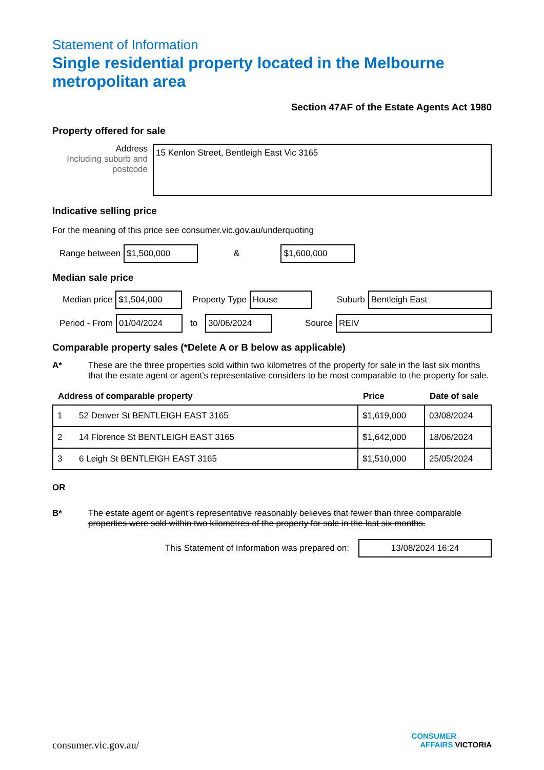Statement of Information
Single residential property located in the Melbourne metropolitan area
Section 47AF of the Estate Agents Act 1980
Property offered for sale
Address
Including suburb and postcode
15 Kenlon Street, Bentleigh East Vic 3165
Indicative selling price
For the meaning of this price see consumer.vic.gov.au/underquoting
Range between
$1,500,000
&
$1,600,000
Median sale price
Median price
$1,504,000
Property Type
House
Suburb
Bentleigh East
Period - From
01/04/2024
to
30/06/2024
Source
REIV
Comparable property sales (*Delete A or B below as applicable)
A* These are the three properties sold within two kilometres of the property for sale in the last six months that the estate agent or agent’s representative considers to be most comparable to the property for sale.
| Address of comparable property | | Price | Date of sale |
| --- | --- | --- | --- |
| 1 | 52 Denver St BENTLEIGH EAST 3165 | $1,619,000 | 03/08/2024 |
| 2 | 14 Florence St BENTLEIGH EAST 3165 | $1,642,000 | 18/06/2024 |
| 3 | 6 Leigh St BENTLEIGH EAST 3165 | $1,510,000 | 25/05/2024 |
OR
B* The estate agent or agent’s representative reasonably believes that fewer than three comparable properties were sold within two kilometres of the property for sale in the last six months.
This Statement of Information was prepared on:
13/08/2024 16:24
consumer.vic.gov.au/
CONSUMER
AFFAIRS VICTORIA